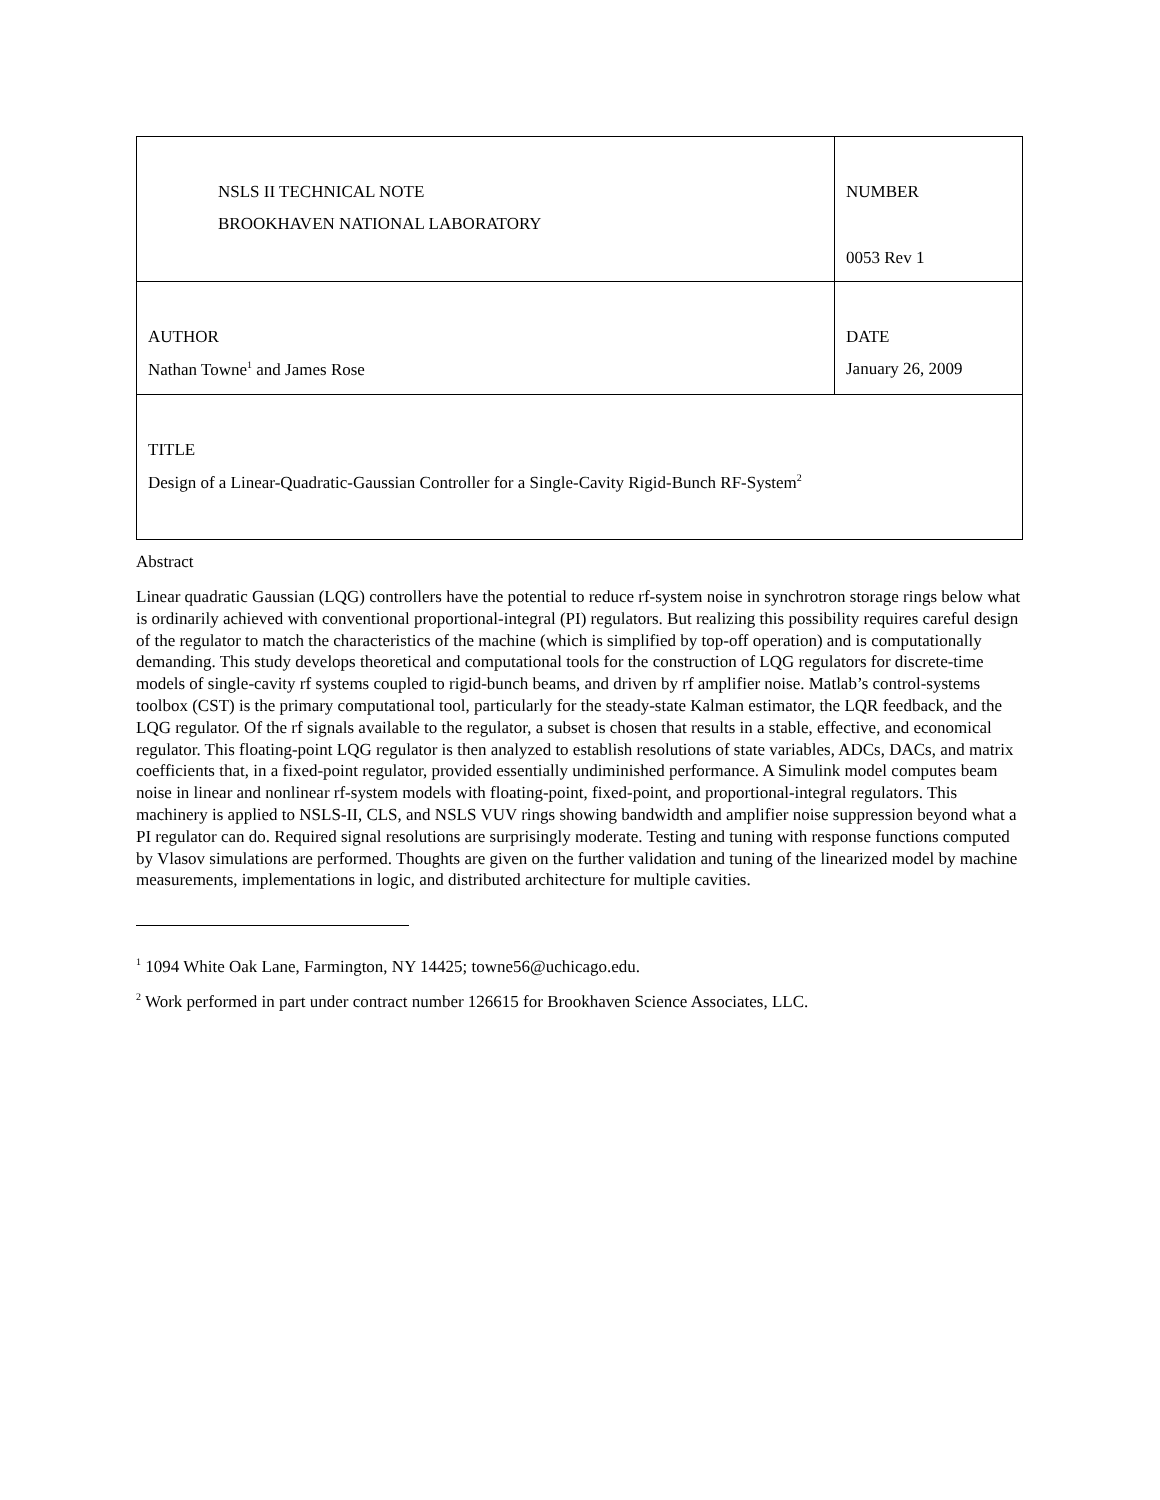| NSLS II TECHNICAL NOTE BROOKHAVEN NATIONAL LABORATORY | NUMBER 0053 Rev 1 |
| AUTHOR Nathan Towne<sup>1</sup> and James Rose | DATE January 26, 2009 |
| TITLE Design of a Linear-Quadratic-Gaussian Controller for a Single-Cavity Rigid-Bunch RF-System<sup>2</sup> | |
Abstract
Linear quadratic Gaussian (LQG) controllers have the potential to reduce rf-system noise in synchrotron storage rings below what is ordinarily achieved with conventional proportional-integral (PI) regulators. But realizing this possibility requires careful design of the regulator to match the characteristics of the machine (which is simplified by top-off operation) and is computationally demanding. This study develops theoretical and computational tools for the construction of LQG regulators for discrete-time models of single-cavity rf systems coupled to rigid-bunch beams, and driven by rf amplifier noise. Matlab’s control-systems toolbox (CST) is the primary computational tool, particularly for the steady-state Kalman estimator, the LQR feedback, and the LQG regulator. Of the rf signals available to the regulator, a subset is chosen that results in a stable, effective, and economical regulator. This floating-point LQG regulator is then analyzed to establish resolutions of state variables, ADCs, DACs, and matrix coefficients that, in a fixed-point regulator, provided essentially undiminished performance. A Simulink model computes beam noise in linear and nonlinear rf-system models with floating-point, fixed-point, and proportional-integral regulators. This machinery is applied to NSLS-II, CLS, and NSLS VUV rings showing bandwidth and amplifier noise suppression beyond what a PI regulator can do. Required signal resolutions are surprisingly moderate. Testing and tuning with response functions computed by Vlasov simulations are performed. Thoughts are given on the further validation and tuning of the linearized model by machine measurements, implementations in logic, and distributed architecture for multiple cavities.
<sup>1</sup> 1094 White Oak Lane, Farmington, NY 14425; towne56@uchicago.edu.
<sup>2</sup> Work performed in part under contract number 126615 for Brookhaven Science Associates, LLC.